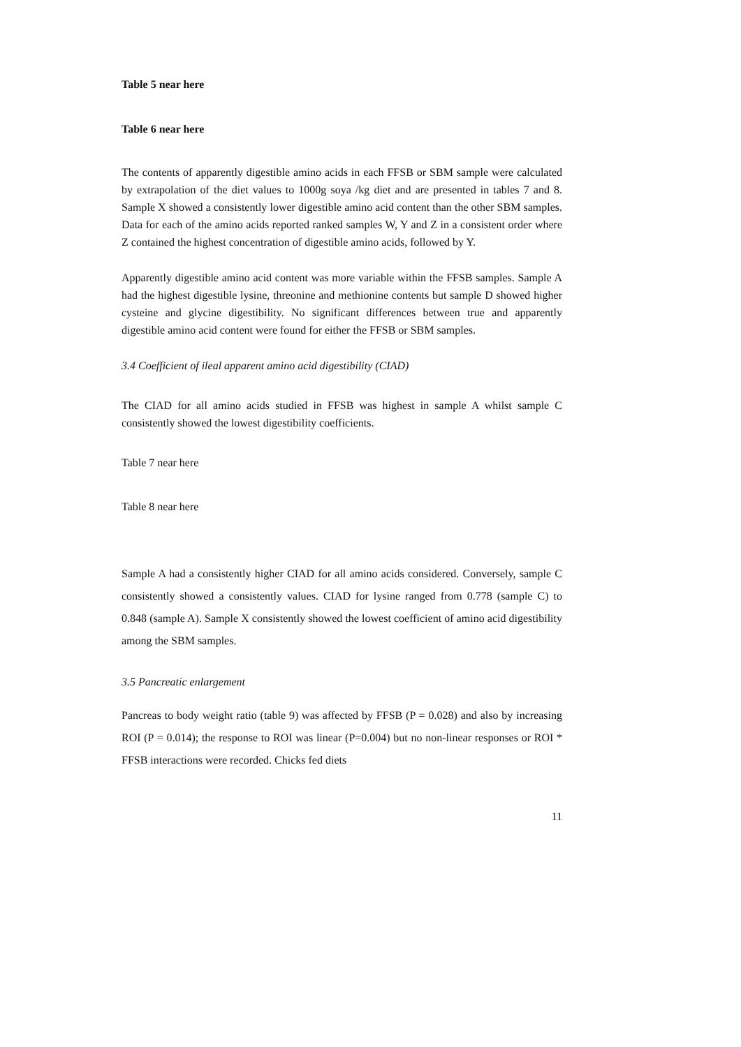Table 5 near here
Table 6 near here
The contents of apparently digestible amino acids in each FFSB or SBM sample were calculated by extrapolation of the diet values to 1000g soya /kg diet and are presented in tables 7 and 8. Sample X showed a consistently lower digestible amino acid content than the other SBM samples. Data for each of the amino acids reported ranked samples W, Y and Z in a consistent order where Z contained the highest concentration of digestible amino acids, followed by Y.
Apparently digestible amino acid content was more variable within the FFSB samples. Sample A had the highest digestible lysine, threonine and methionine contents but sample D showed higher cysteine and glycine digestibility. No significant differences between true and apparently digestible amino acid content were found for either the FFSB or SBM samples.
3.4 Coefficient of ileal apparent amino acid digestibility (CIAD)
The CIAD for all amino acids studied in FFSB was highest in sample A whilst sample C consistently showed the lowest digestibility coefficients.
Table 7 near here
Table 8 near here
Sample A had a consistently higher CIAD for all amino acids considered. Conversely, sample C consistently showed a consistently values. CIAD for lysine ranged from 0.778 (sample C) to 0.848 (sample A). Sample X consistently showed the lowest coefficient of amino acid digestibility among the SBM samples.
3.5 Pancreatic enlargement
Pancreas to body weight ratio (table 9) was affected by FFSB (P = 0.028) and also by increasing ROI (P = 0.014); the response to ROI was linear (P=0.004) but no non-linear responses or ROI * FFSB interactions were recorded. Chicks fed diets
11